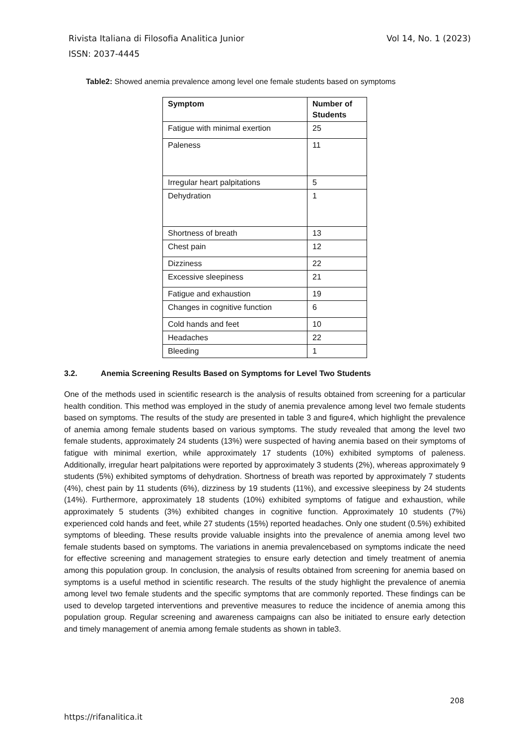Vol 14, No. 1 (2023) Rivista Italiana di Filosofia Analitica Junior
ISSN: 2037-4445
Table2: Showed anemia prevalence among level one female students based on symptoms
| Symptom | Number of Students |
| --- | --- |
| Fatigue with minimal exertion | 25 |
| Paleness | 11 |
| Irregular heart palpitations | 5 |
| Dehydration | 1 |
| Shortness of breath | 13 |
| Chest pain | 12 |
| Dizziness | 22 |
| Excessive sleepiness | 21 |
| Fatigue and exhaustion | 19 |
| Changes in cognitive function | 6 |
| Cold hands and feet | 10 |
| Headaches | 22 |
| Bleeding | 1 |
3.2. Anemia Screening Results Based on Symptoms for Level Two Students
One of the methods used in scientific research is the analysis of results obtained from screening for a particular health condition. This method was employed in the study of anemia prevalence among level two female students based on symptoms. The results of the study are presented in table 3 and figure4, which highlight the prevalence of anemia among female students based on various symptoms. The study revealed that among the level two female students, approximately 24 students (13%) were suspected of having anemia based on their symptoms of fatigue with minimal exertion, while approximately 17 students (10%) exhibited symptoms of paleness. Additionally, irregular heart palpitations were reported by approximately 3 students (2%), whereas approximately 9 students (5%) exhibited symptoms of dehydration. Shortness of breath was reported by approximately 7 students (4%), chest pain by 11 students (6%), dizziness by 19 students (11%), and excessive sleepiness by 24 students (14%). Furthermore, approximately 18 students (10%) exhibited symptoms of fatigue and exhaustion, while approximately 5 students (3%) exhibited changes in cognitive function. Approximately 10 students (7%) experienced cold hands and feet, while 27 students (15%) reported headaches. Only one student (0.5%) exhibited symptoms of bleeding. These results provide valuable insights into the prevalence of anemia among level two female students based on symptoms. The variations in anemia prevalencebased on symptoms indicate the need for effective screening and management strategies to ensure early detection and timely treatment of anemia among this population group. In conclusion, the analysis of results obtained from screening for anemia based on symptoms is a useful method in scientific research. The results of the study highlight the prevalence of anemia among level two female students and the specific symptoms that are commonly reported. These findings can be used to develop targeted interventions and preventive measures to reduce the incidence of anemia among this population group. Regular screening and awareness campaigns can also be initiated to ensure early detection and timely management of anemia among female students as shown in table3.
208
https://rifanalitica.it